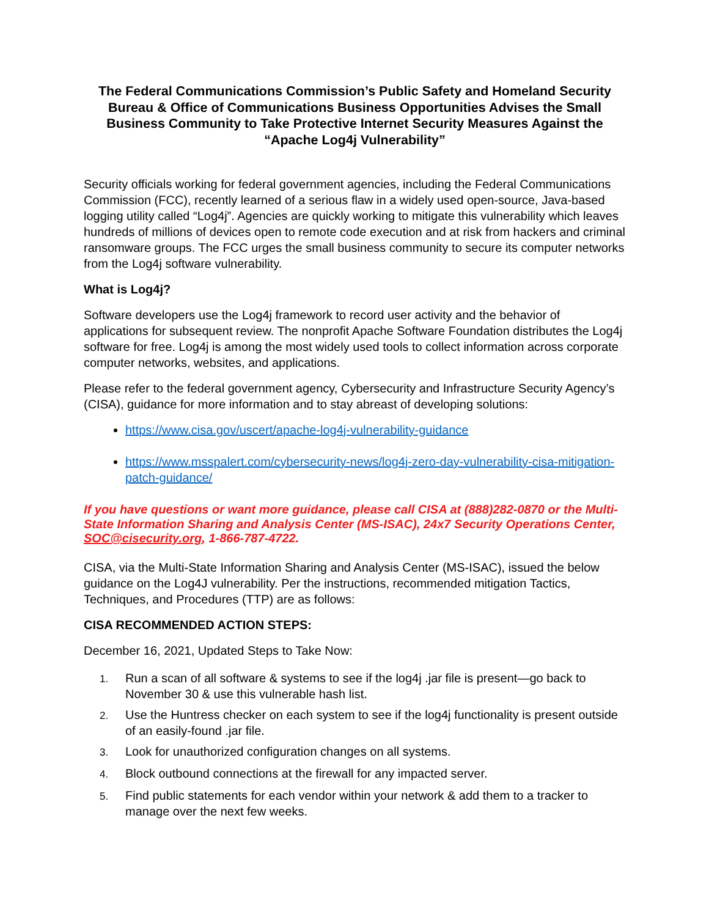The Federal Communications Commission’s Public Safety and Homeland Security Bureau & Office of Communications Business Opportunities Advises the Small Business Community to Take Protective Internet Security Measures Against the “Apache Log4j Vulnerability”
Security officials working for federal government agencies, including the Federal Communications Commission (FCC), recently learned of a serious flaw in a widely used open-source, Java-based logging utility called “Log4j”. Agencies are quickly working to mitigate this vulnerability which leaves hundreds of millions of devices open to remote code execution and at risk from hackers and criminal ransomware groups. The FCC urges the small business community to secure its computer networks from the Log4j software vulnerability.
What is Log4j?
Software developers use the Log4j framework to record user activity and the behavior of applications for subsequent review. The nonprofit Apache Software Foundation distributes the Log4j software for free. Log4j is among the most widely used tools to collect information across corporate computer networks, websites, and applications.
Please refer to the federal government agency, Cybersecurity and Infrastructure Security Agency’s (CISA), guidance for more information and to stay abreast of developing solutions:
https://www.cisa.gov/uscert/apache-log4j-vulnerability-guidance
https://www.msspalert.com/cybersecurity-news/log4j-zero-day-vulnerability-cisa-mitigation-patch-guidance/
If you have questions or want more guidance, please call CISA at (888)282-0870 or the Multi-State Information Sharing and Analysis Center (MS-ISAC), 24x7 Security Operations Center, SOC@cisecurity.org, 1-866-787-4722.
CISA, via the Multi-State Information Sharing and Analysis Center (MS-ISAC), issued the below guidance on the Log4J vulnerability. Per the instructions, recommended mitigation Tactics, Techniques, and Procedures (TTP) are as follows:
CISA RECOMMENDED ACTION STEPS:
December 16, 2021, Updated Steps to Take Now:
1. Run a scan of all software & systems to see if the log4j .jar file is present—go back to November 30 & use this vulnerable hash list.
2. Use the Huntress checker on each system to see if the log4j functionality is present outside of an easily-found .jar file.
3. Look for unauthorized configuration changes on all systems.
4. Block outbound connections at the firewall for any impacted server.
5. Find public statements for each vendor within your network & add them to a tracker to manage over the next few weeks.